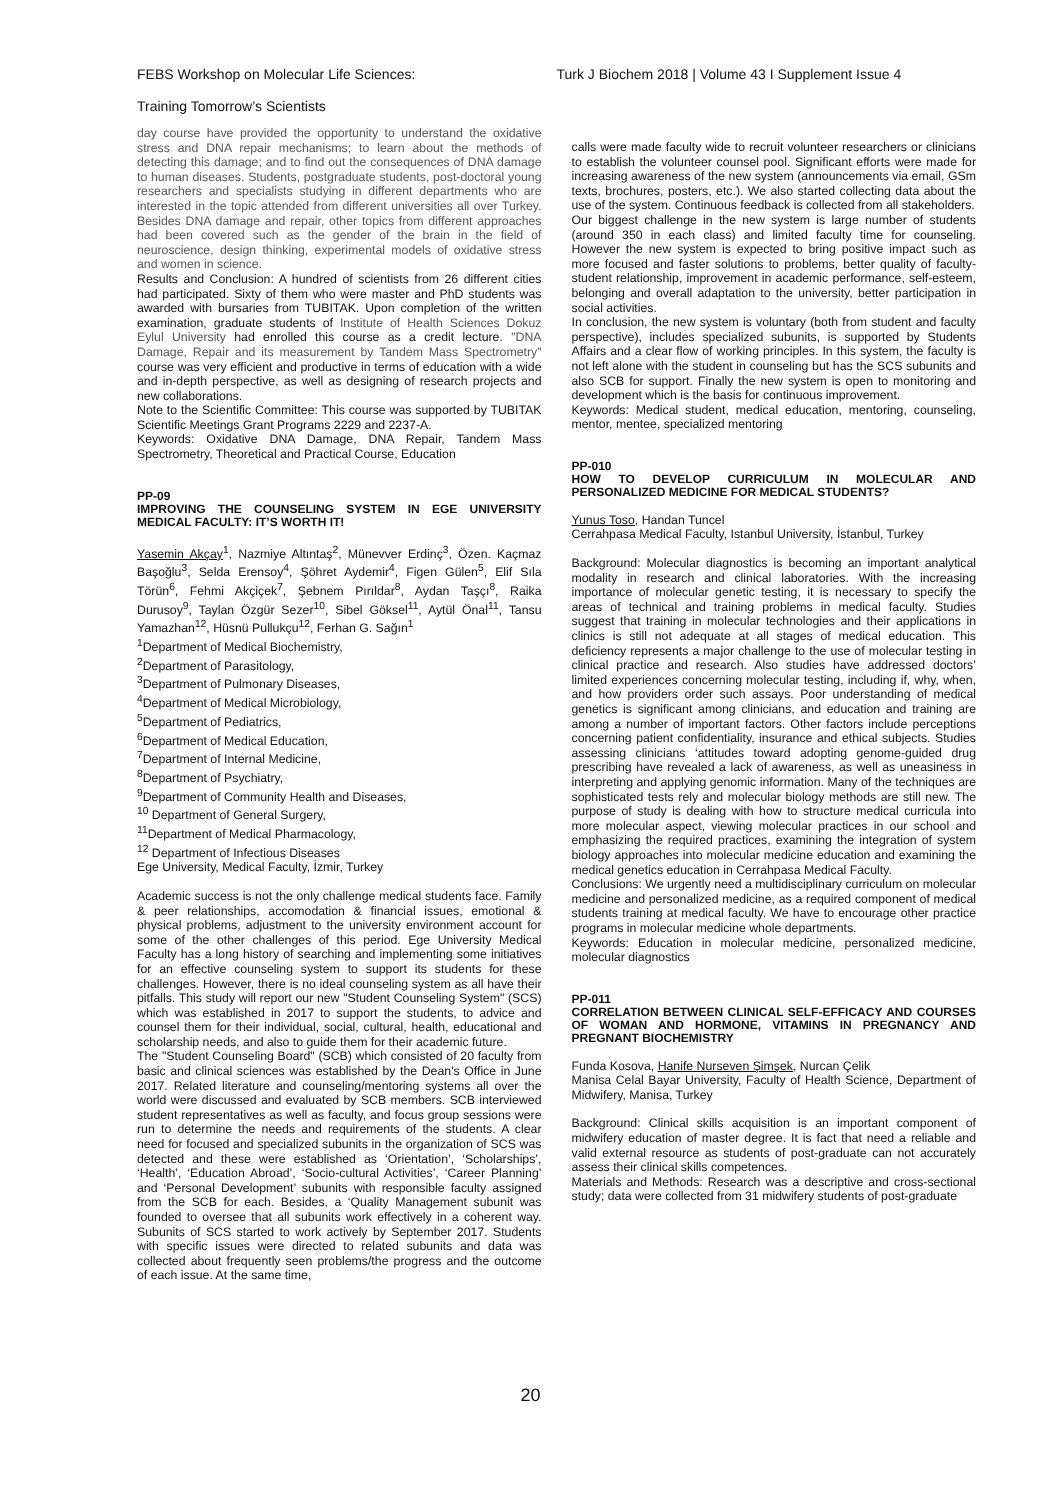FEBS Workshop on Molecular Life Sciences:
Turk J Biochem 2018 | Volume 43 I Supplement Issue 4
Training Tomorrow’s Scientists
day course have provided the opportunity to understand the oxidative stress and DNA repair mechanisms; to learn about the methods of detecting this damage; and to find out the consequences of DNA damage to human diseases. Students, postgraduate students, post-doctoral young researchers and specialists studying in different departments who are interested in the topic attended from different universities all over Turkey. Besides DNA damage and repair, other topics from different approaches had been covered such as the gender of the brain in the field of neuroscience, design thinking, experimental models of oxidative stress and women in science.
Results and Conclusion: A hundred of scientists from 26 different cities had participated. Sixty of them who were master and PhD students was awarded with bursaries from TUBITAK. Upon completion of the written examination, graduate students of Institute of Health Sciences Dokuz Eylul University had enrolled this course as a credit lecture. "DNA Damage, Repair and its measurement by Tandem Mass Spectrometry" course was very efficient and productive in terms of education with a wide and in-depth perspective, as well as designing of research projects and new collaborations.
Note to the Scientific Committee: This course was supported by TUBITAK Scientific Meetings Grant Programs 2229 and 2237-A.
Keywords: Oxidative DNA Damage, DNA Repair, Tandem Mass Spectrometry, Theoretical and Practical Course, Education
PP-09
IMPROVING THE COUNSELING SYSTEM IN EGE UNIVERSITY MEDICAL FACULTY: IT’S WORTH IT!
Yasemin Akçay<sup>1</sup>, Nazmiye Altıntaş<sup>2</sup>, Münevver Erdinç<sup>3</sup>, Özen. Kaçmaz Başoğlu<sup>3</sup>, Selda Erensoy<sup>4</sup>, Şöhret Aydemir<sup>4</sup>, Figen Gülen<sup>5</sup>, Elif Sıla Törün<sup>6</sup>, Fehmi Akçiçek<sup>7</sup>, Şebnem Pırıldar<sup>8</sup>, Aydan Taşçı<sup>8</sup>, Raika Durusoy<sup>9</sup>, Taylan Özgür Sezer<sup>10</sup>, Sibel Göksel<sup>11</sup>, Aytül Önal<sup>11</sup>, Tansu Yamazhan<sup>12</sup>, Hüsnü Pullukçu<sup>12</sup>, Ferhan G. Sağın<sup>1</sup>
<sup>1</sup> Department of Medical Biochemistry,
<sup>2</sup> Department of Parasitology,
<sup>3</sup> Department of Pulmonary Diseases,
<sup>4</sup> Department of Medical Microbiology,
<sup>5</sup> Department of Pediatrics,
<sup>6</sup> Department of Medical Education,
<sup>7</sup> Department of Internal Medicine,
<sup>8</sup> Department of Psychiatry,
<sup>9</sup> Department of Community Health and Diseases,
<sup>10</sup> Department of General Surgery,
<sup>11</sup> Department of Medical Pharmacology,
<sup>12</sup> Department of Infectious Diseases
Ege University, Medical Faculty, İzmir, Turkey
Academic success is not the only challenge medical students face. Family & peer relationships, accomodation & financial issues, emotional & physical problems, adjustment to the university environment account for some of the other challenges of this period. Ege University Medical Faculty has a long history of searching and implementing some initiatives for an effective counseling system to support its students for these challenges. However, there is no ideal counseling system as all have their pitfalls. This study will report our new "Student Counseling System" (SCS) which was established in 2017 to support the students, to advice and counsel them for their individual, social, cultural, health, educational and scholarship needs, and also to guide them for their academic future.
The "Student Counseling Board" (SCB) which consisted of 20 faculty from basic and clinical sciences was established by the Dean's Office in June 2017. Related literature and counseling/mentoring systems all over the world were discussed and evaluated by SCB members. SCB interviewed student representatives as well as faculty, and focus group sessions were run to determine the needs and requirements of the students. A clear need for focused and specialized subunits in the organization of SCS was detected and these were established as ‘Orientation’, ‘Scholarships’, ‘Health’, ‘Education Abroad’, ‘Socio-cultural Activities’, ‘Career Planning’ and ‘Personal Development’ subunits with responsible faculty assigned from the SCB for each. Besides, a ‘Quality Management subunit was founded to oversee that all subunits work effectively in a coherent way. Subunits of SCS started to work actively by September 2017. Students with specific issues were directed to related subunits and data was collected about frequently seen problems/the progress and the outcome of each issue. At the same time,
calls were made faculty wide to recruit volunteer researchers or clinicians to establish the volunteer counsel pool. Significant efforts were made for increasing awareness of the new system (announcements via email, GSm texts, brochures, posters, etc.). We also started collecting data about the use of the system. Continuous feedback is collected from all stakeholders.
Our biggest challenge in the new system is large number of students (around 350 in each class) and limited faculty time for counseling. However the new system is expected to bring positive impact such as more focused and faster solutions to problems, better quality of faculty-student relationship, improvement in academic performance, self-esteem, belonging and overall adaptation to the university, better participation in social activities.
In conclusion, the new system is voluntary (both from student and faculty perspective), includes specialized subunits, is supported by Students Affairs and a clear flow of working principles. In this system, the faculty is not left alone with the student in counseling but has the SCS subunits and also SCB for support. Finally the new system is open to monitoring and development which is the basis for continuous improvement.
Keywords: Medical student, medical education, mentoring, counseling, mentor, mentee, specialized mentoring
PP-010
HOW TO DEVELOP CURRICULUM IN MOLECULAR AND PERSONALIZED MEDICINE FOR MEDICAL STUDENTS?
Yunus Toso, Handan Tuncel
Cerrahpasa Medical Faculty, Istanbul University, İstanbul, Turkey
Background: Molecular diagnostics is becoming an important analytical modality in research and clinical laboratories. With the increasing importance of molecular genetic testing, it is necessary to specify the areas of technical and training problems in medical faculty. Studies suggest that training in molecular technologies and their applications in clinics is still not adequate at all stages of medical education. This deficiency represents a major challenge to the use of molecular testing in clinical practice and research. Also studies have addressed doctors’ limited experiences concerning molecular testing, including if, why, when, and how providers order such assays. Poor understanding of medical genetics is significant among clinicians, and education and training are among a number of important factors. Other factors include perceptions concerning patient confidentiality, insurance and ethical subjects. Studies assessing clinicians ‘attitudes toward adopting genome-guided drug prescribing have revealed a lack of awareness, as well as uneasiness in interpreting and applying genomic information. Many of the techniques are sophisticated tests rely and molecular biology methods are still new. The purpose of study is dealing with how to structure medical curricula into more molecular aspect, viewing molecular practices in our school and emphasizing the required practices, examining the integration of system biology approaches into molecular medicine education and examining the medical genetics education in Cerrahpasa Medical Faculty.
Conclusions: We urgently need a multidisciplinary curriculum on molecular medicine and personalized medicine, as a required component of medical students training at medical faculty. We have to encourage other practice programs in molecular medicine whole departments.
Keywords: Education in molecular medicine, personalized medicine, molecular diagnostics
PP-011
CORRELATION BETWEEN CLINICAL SELF-EFFICACY AND COURSES OF WOMAN AND HORMONE, VITAMINS IN PREGNANCY AND PREGNANT BIOCHEMISTRY
Funda Kosova, Hanife Nurseven Şimşek, Nurcan Çelik
Manisa Celal Bayar University, Faculty of Health Science, Department of Midwifery, Manisa, Turkey
Background: Clinical skills acquisition is an important component of midwifery education of master degree. It is fact that need a reliable and valid external resource as students of post-graduate can not accurately assess their clinical skills competences.
Materials and Methods: Research was a descriptive and cross-sectional study; data were collected from 31 midwifery students of post-graduate
20